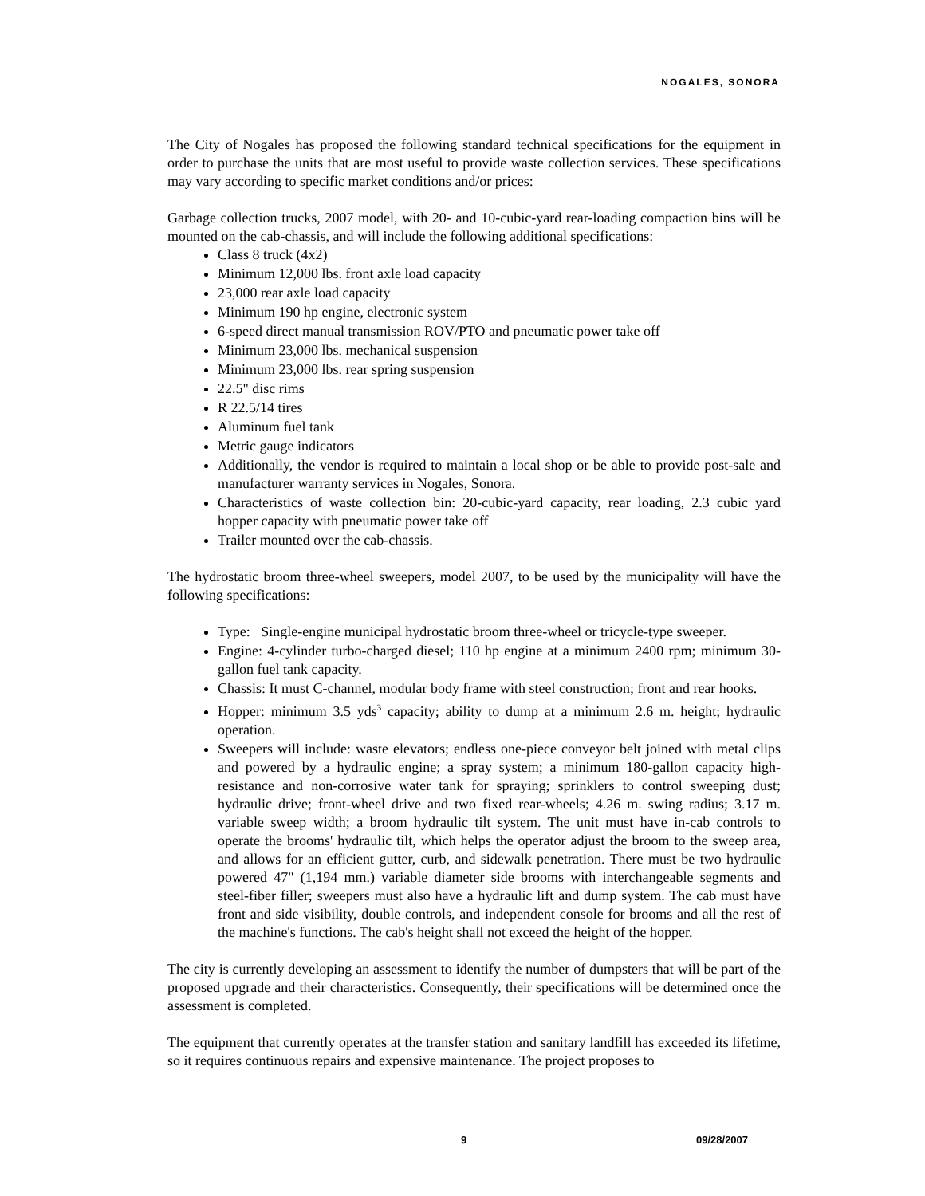NOGALES, SONORA
The City of Nogales has proposed the following standard technical specifications for the equipment in order to purchase the units that are most useful to provide waste collection services. These specifications may vary according to specific market conditions and/or prices:
Garbage collection trucks, 2007 model, with 20- and 10-cubic-yard rear-loading compaction bins will be mounted on the cab-chassis, and will include the following additional specifications:
Class 8 truck (4x2)
Minimum 12,000 lbs. front axle load capacity
23,000 rear axle load capacity
Minimum 190 hp engine, electronic system
6-speed direct manual transmission ROV/PTO and pneumatic power take off
Minimum 23,000 lbs. mechanical suspension
Minimum 23,000 lbs. rear spring suspension
22.5" disc rims
R 22.5/14 tires
Aluminum fuel tank
Metric gauge indicators
Additionally, the vendor is required to maintain a local shop or be able to provide post-sale and manufacturer warranty services in Nogales, Sonora.
Characteristics of waste collection bin: 20-cubic-yard capacity, rear loading, 2.3 cubic yard hopper capacity with pneumatic power take off
Trailer mounted over the cab-chassis.
The hydrostatic broom three-wheel sweepers, model 2007, to be used by the municipality will have the following specifications:
Type: Single-engine municipal hydrostatic broom three-wheel or tricycle-type sweeper.
Engine: 4-cylinder turbo-charged diesel; 110 hp engine at a minimum 2400 rpm; minimum 30-gallon fuel tank capacity.
Chassis: It must C-channel, modular body frame with steel construction; front and rear hooks.
Hopper: minimum 3.5 yds<sup>3</sup> capacity; ability to dump at a minimum 2.6 m. height; hydraulic operation.
Sweepers will include: waste elevators; endless one-piece conveyor belt joined with metal clips and powered by a hydraulic engine; a spray system; a minimum 180-gallon capacity high-resistance and non-corrosive water tank for spraying; sprinklers to control sweeping dust; hydraulic drive; front-wheel drive and two fixed rear-wheels; 4.26 m. swing radius; 3.17 m. variable sweep width; a broom hydraulic tilt system. The unit must have in-cab controls to operate the brooms' hydraulic tilt, which helps the operator adjust the broom to the sweep area, and allows for an efficient gutter, curb, and sidewalk penetration. There must be two hydraulic powered 47" (1,194 mm.) variable diameter side brooms with interchangeable segments and steel-fiber filler; sweepers must also have a hydraulic lift and dump system. The cab must have front and side visibility, double controls, and independent console for brooms and all the rest of the machine's functions. The cab's height shall not exceed the height of the hopper.
The city is currently developing an assessment to identify the number of dumpsters that will be part of the proposed upgrade and their characteristics. Consequently, their specifications will be determined once the assessment is completed.
The equipment that currently operates at the transfer station and sanitary landfill has exceeded its lifetime, so it requires continuous repairs and expensive maintenance. The project proposes to
9 09/28/2007